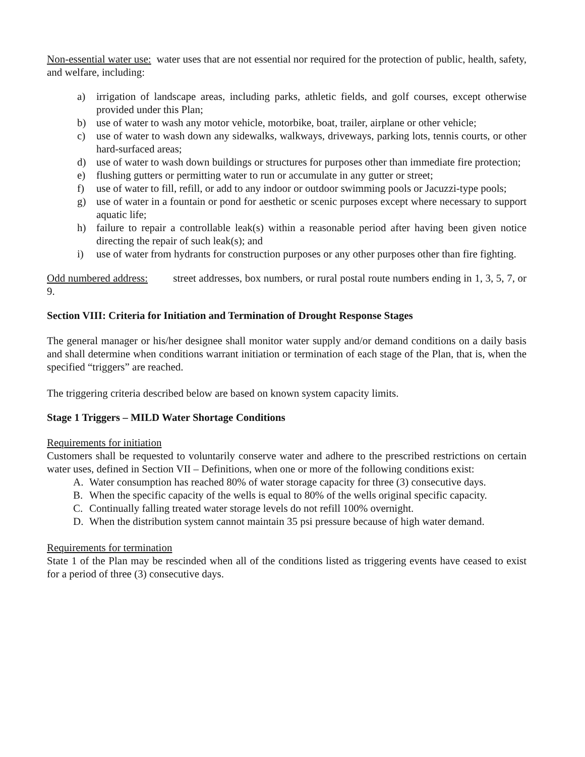Non-essential water use: water uses that are not essential nor required for the protection of public, health, safety, and welfare, including:
a) irrigation of landscape areas, including parks, athletic fields, and golf courses, except otherwise provided under this Plan;
b) use of water to wash any motor vehicle, motorbike, boat, trailer, airplane or other vehicle;
c) use of water to wash down any sidewalks, walkways, driveways, parking lots, tennis courts, or other hard-surfaced areas;
d) use of water to wash down buildings or structures for purposes other than immediate fire protection;
e) flushing gutters or permitting water to run or accumulate in any gutter or street;
f) use of water to fill, refill, or add to any indoor or outdoor swimming pools or Jacuzzi-type pools;
g) use of water in a fountain or pond for aesthetic or scenic purposes except where necessary to support aquatic life;
h) failure to repair a controllable leak(s) within a reasonable period after having been given notice directing the repair of such leak(s); and
i) use of water from hydrants for construction purposes or any other purposes other than fire fighting.
Odd numbered address: street addresses, box numbers, or rural postal route numbers ending in 1, 3, 5, 7, or 9.
Section VIII: Criteria for Initiation and Termination of Drought Response Stages
The general manager or his/her designee shall monitor water supply and/or demand conditions on a daily basis and shall determine when conditions warrant initiation or termination of each stage of the Plan, that is, when the specified “triggers” are reached.
The triggering criteria described below are based on known system capacity limits.
Stage 1 Triggers – MILD Water Shortage Conditions
Requirements for initiation
Customers shall be requested to voluntarily conserve water and adhere to the prescribed restrictions on certain water uses, defined in Section VII – Definitions, when one or more of the following conditions exist:
A. Water consumption has reached 80% of water storage capacity for three (3) consecutive days.
B. When the specific capacity of the wells is equal to 80% of the wells original specific capacity.
C. Continually falling treated water storage levels do not refill 100% overnight.
D. When the distribution system cannot maintain 35 psi pressure because of high water demand.
Requirements for termination
State 1 of the Plan may be rescinded when all of the conditions listed as triggering events have ceased to exist for a period of three (3) consecutive days.